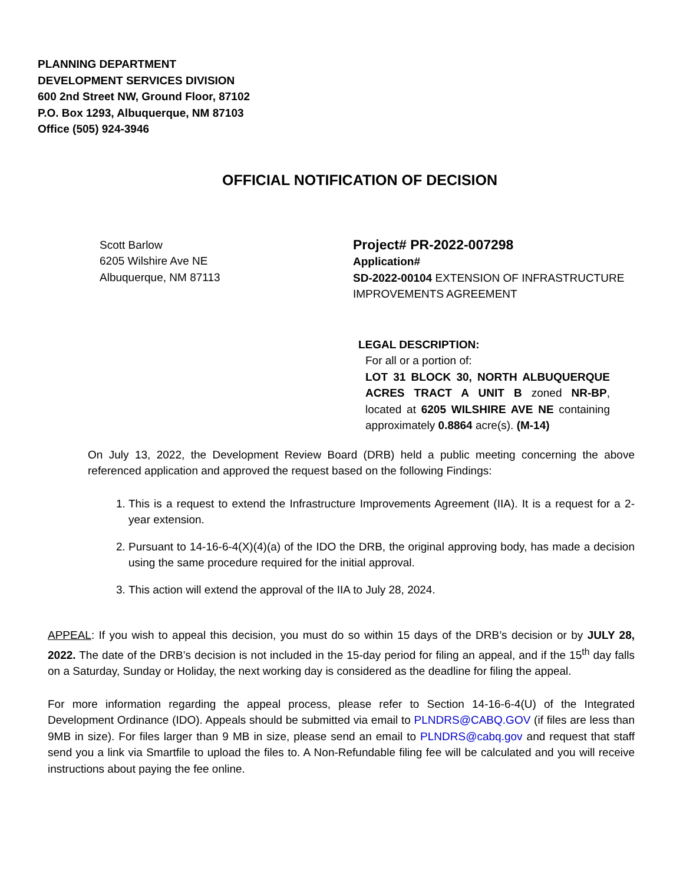PLANNING DEPARTMENT
DEVELOPMENT SERVICES DIVISION
600 2nd Street NW, Ground Floor, 87102
P.O. Box 1293, Albuquerque, NM 87103
Office (505) 924-3946
OFFICIAL NOTIFICATION OF DECISION
Scott Barlow
6205 Wilshire Ave NE
Albuquerque, NM 87113
Project# PR-2022-007298
Application#
SD-2022-00104 EXTENSION OF INFRASTRUCTURE IMPROVEMENTS AGREEMENT
LEGAL DESCRIPTION:
For all or a portion of:
LOT 31 BLOCK 30, NORTH ALBUQUERQUE ACRES TRACT A UNIT B zoned NR-BP, located at 6205 WILSHIRE AVE NE containing approximately 0.8864 acre(s). (M-14)
On July 13, 2022, the Development Review Board (DRB) held a public meeting concerning the above referenced application and approved the request based on the following Findings:
1. This is a request to extend the Infrastructure Improvements Agreement (IIA). It is a request for a 2-year extension.
2. Pursuant to 14-16-6-4(X)(4)(a) of the IDO the DRB, the original approving body, has made a decision using the same procedure required for the initial approval.
3. This action will extend the approval of the IIA to July 28, 2024.
APPEAL: If you wish to appeal this decision, you must do so within 15 days of the DRB’s decision or by JULY 28, 2022. The date of the DRB’s decision is not included in the 15-day period for filing an appeal, and if the 15<sup>th</sup> day falls on a Saturday, Sunday or Holiday, the next working day is considered as the deadline for filing the appeal.
For more information regarding the appeal process, please refer to Section 14-16-6-4(U) of the Integrated Development Ordinance (IDO). Appeals should be submitted via email to PLNDRS@CABQ.GOV (if files are less than 9MB in size). For files larger than 9 MB in size, please send an email to PLNDRS@cabq.gov and request that staff send you a link via Smartfile to upload the files to. A Non-Refundable filing fee will be calculated and you will receive instructions about paying the fee online.